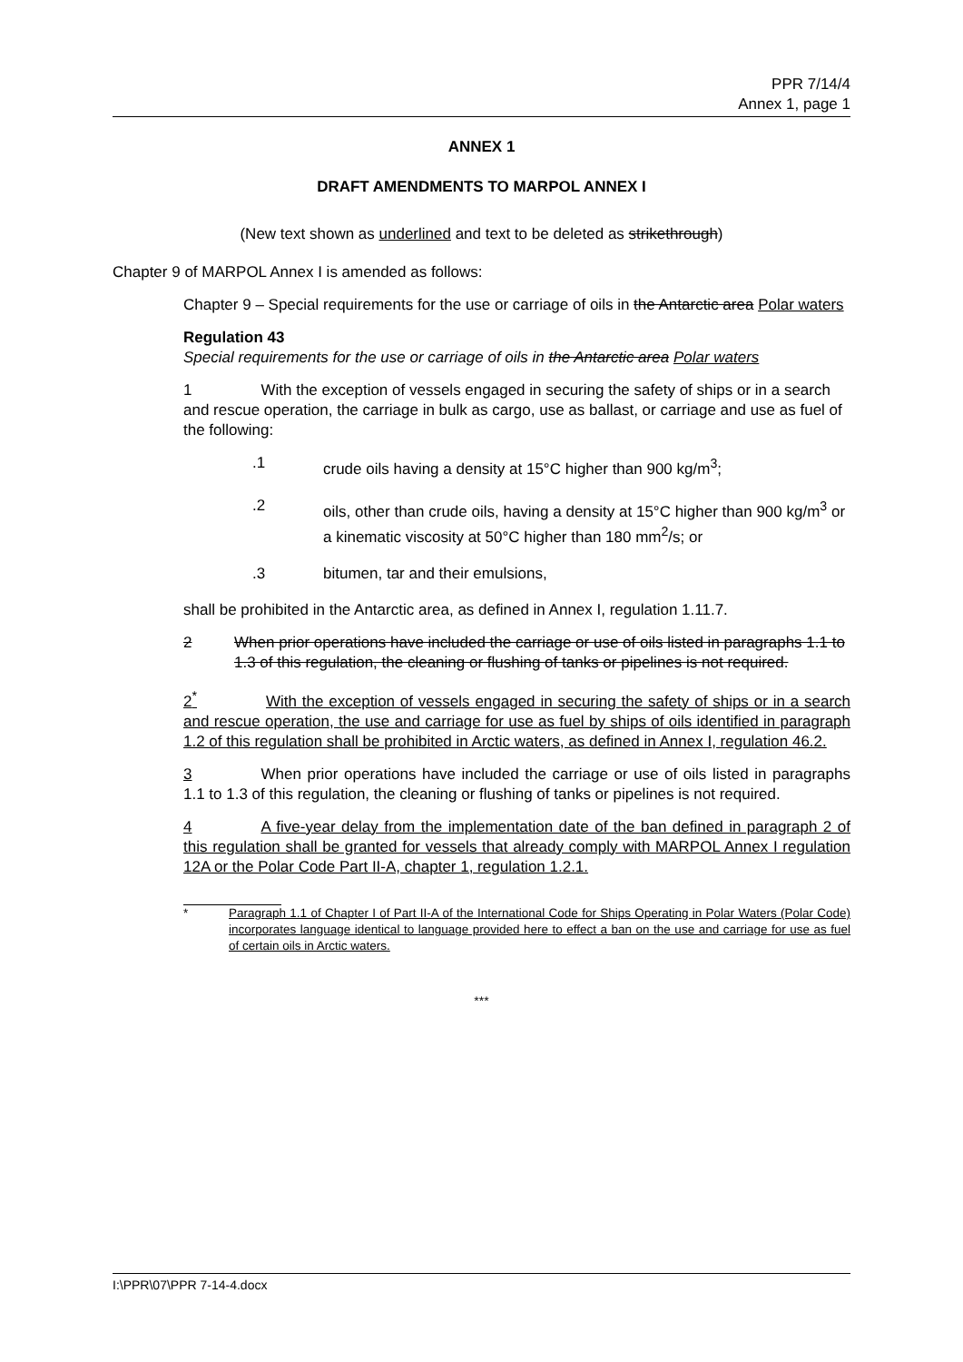PPR 7/14/4
Annex 1, page 1
ANNEX 1
DRAFT AMENDMENTS TO MARPOL ANNEX I
(New text shown as underlined and text to be deleted as strikethrough)
Chapter 9 of MARPOL Annex I is amended as follows:
Chapter 9 – Special requirements for the use or carriage of oils in the Antarctic area Polar waters
Regulation 43
Special requirements for the use or carriage of oils in the Antarctic area Polar waters
1 With the exception of vessels engaged in securing the safety of ships or in a search and rescue operation, the carriage in bulk as cargo, use as ballast, or carriage and use as fuel of the following:
.1 crude oils having a density at 15°C higher than 900 kg/m<sup>3</sup>;
.2 oils, other than crude oils, having a density at 15°C higher than 900 kg/m<sup>3</sup> or a kinematic viscosity at 50°C higher than 180 mm<sup>2</sup>/s; or
.3 bitumen, tar and their emulsions,
shall be prohibited in the Antarctic area, as defined in Annex I, regulation 1.11.7.
2 When prior operations have included the carriage or use of oils listed in paragraphs 1.1 to 1.3 of this regulation, the cleaning or flushing of tanks or pipelines is not required.
2<sup>*</sup> With the exception of vessels engaged in securing the safety of ships or in a search and rescue operation, the use and carriage for use as fuel by ships of oils identified in paragraph 1.2 of this regulation shall be prohibited in Arctic waters, as defined in Annex I, regulation 46.2.
3 When prior operations have included the carriage or use of oils listed in paragraphs 1.1 to 1.3 of this regulation, the cleaning or flushing of tanks or pipelines is not required.
4 A five-year delay from the implementation date of the ban defined in paragraph 2 of this regulation shall be granted for vessels that already comply with MARPOL Annex I regulation 12A or the Polar Code Part II-A, chapter 1, regulation 1.2.1.
* Paragraph 1.1 of Chapter I of Part II-A of the International Code for Ships Operating in Polar Waters (Polar Code) incorporates language identical to language provided here to effect a ban on the use and carriage for use as fuel of certain oils in Arctic waters.
***
I:\PPR\07\PPR 7-14-4.docx